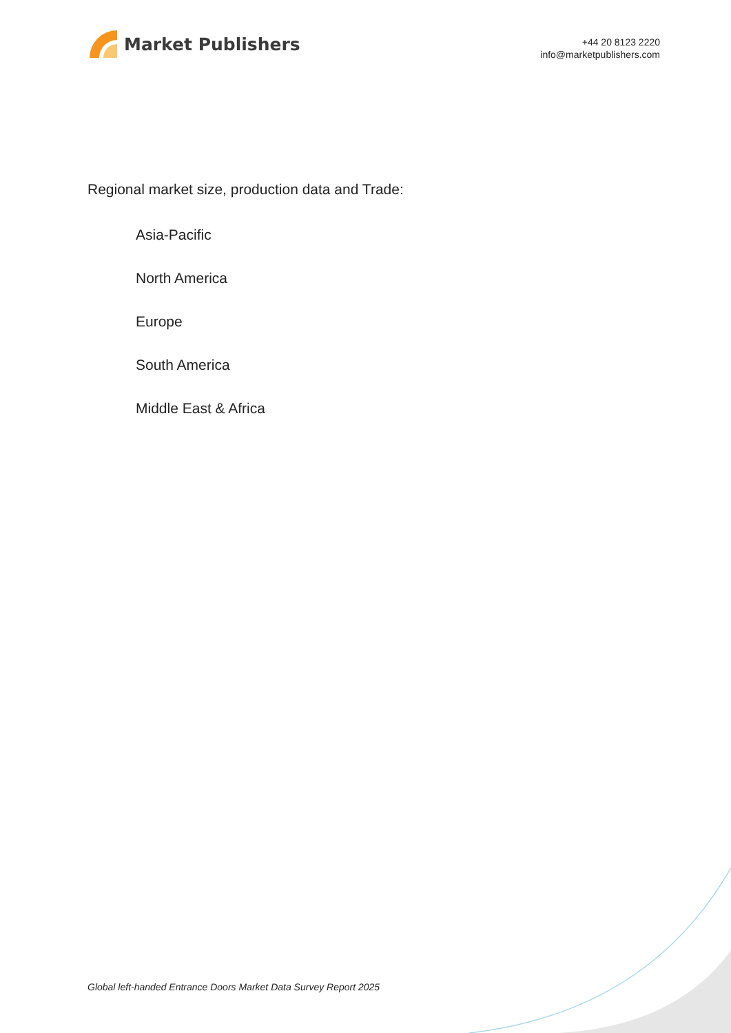Market Publishers
+44 20 8123 2220
info@marketpublishers.com
Regional market size, production data and Trade:
Asia-Pacific
North America
Europe
South America
Middle East & Africa
Global left-handed Entrance Doors Market Data Survey Report 2025